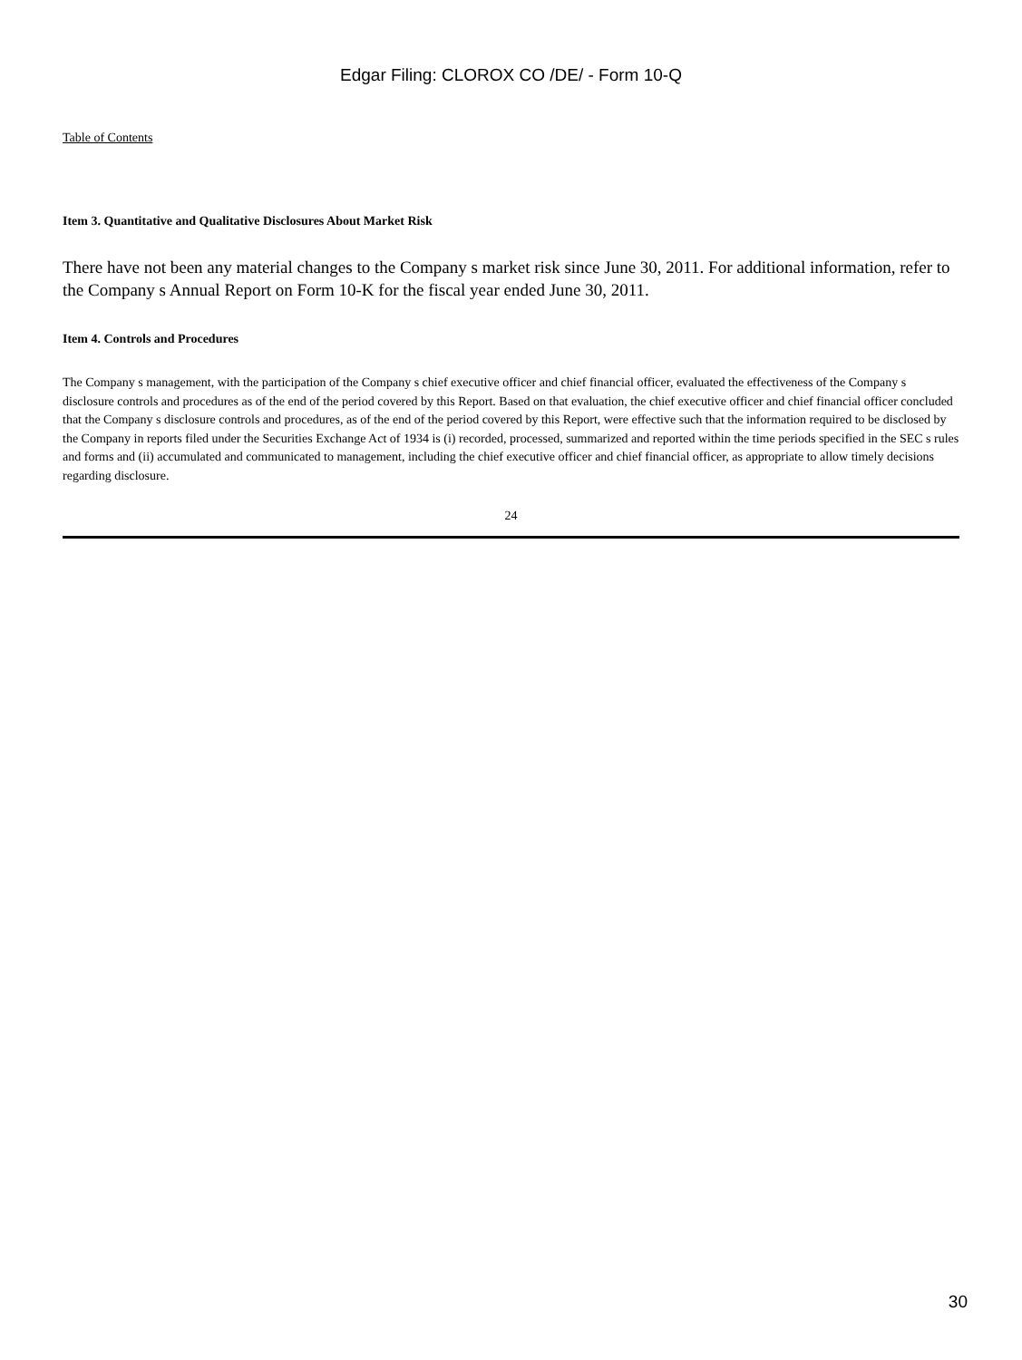Edgar Filing: CLOROX CO /DE/ - Form 10-Q
Table of Contents
Item 3. Quantitative and Qualitative Disclosures About Market Risk
There have not been any material changes to the Company s market risk since June 30, 2011. For additional information, refer to the Company s Annual Report on Form 10-K for the fiscal year ended June 30, 2011.
Item 4. Controls and Procedures
The Company s management, with the participation of the Company s chief executive officer and chief financial officer, evaluated the effectiveness of the Company s disclosure controls and procedures as of the end of the period covered by this Report. Based on that evaluation, the chief executive officer and chief financial officer concluded that the Company s disclosure controls and procedures, as of the end of the period covered by this Report, were effective such that the information required to be disclosed by the Company in reports filed under the Securities Exchange Act of 1934 is (i) recorded, processed, summarized and reported within the time periods specified in the SEC s rules and forms and (ii) accumulated and communicated to management, including the chief executive officer and chief financial officer, as appropriate to allow timely decisions regarding disclosure.
24
30